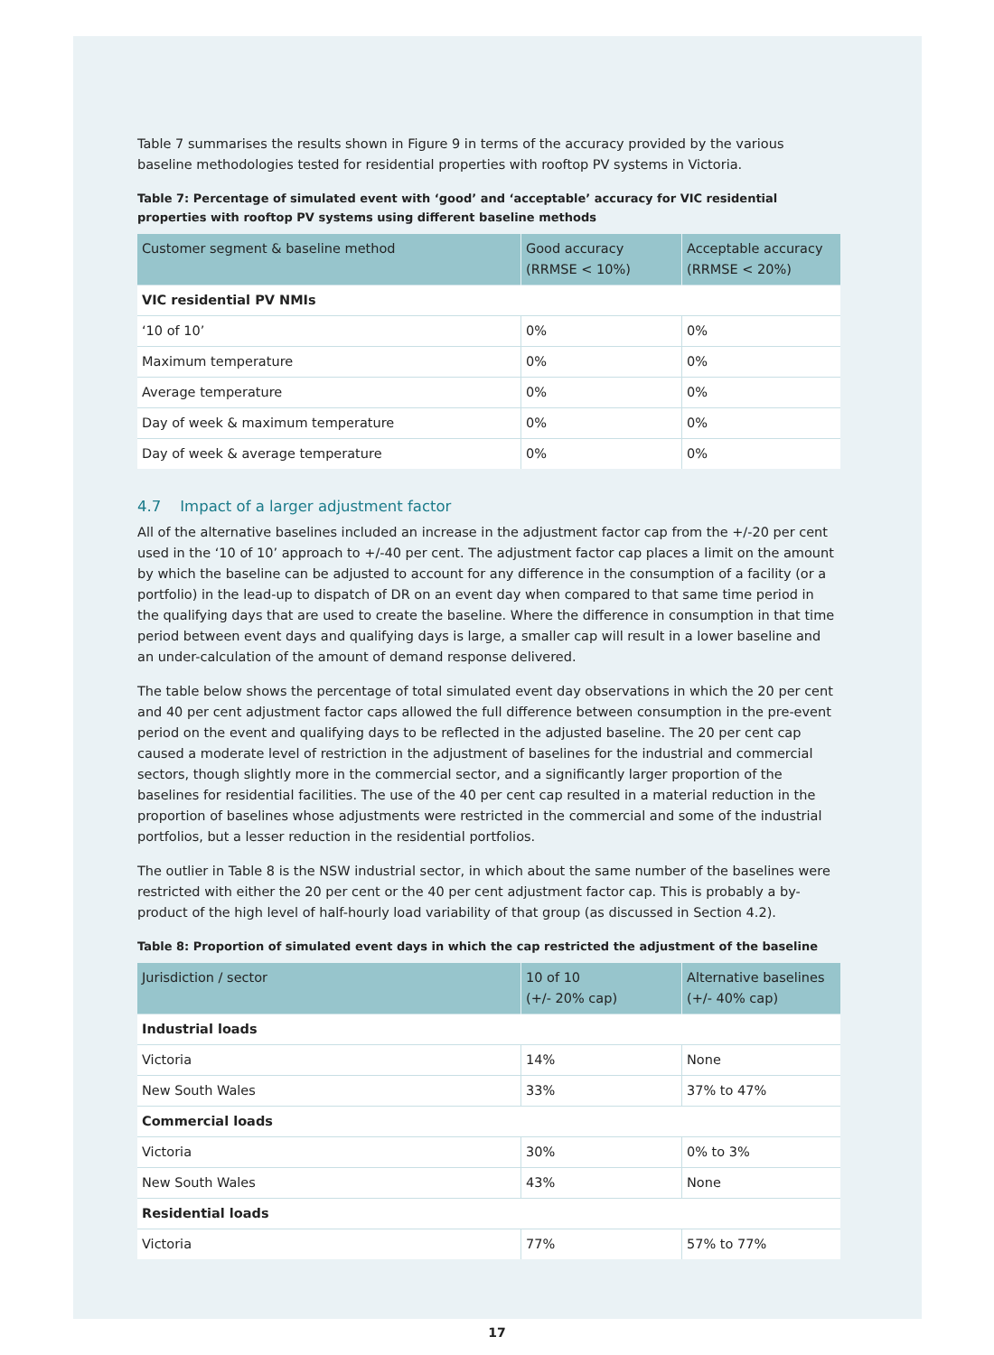Table 7 summarises the results shown in Figure 9 in terms of the accuracy provided by the various baseline methodologies tested for residential properties with rooftop PV systems in Victoria.
Table 7: Percentage of simulated event with ‘good’ and ‘acceptable’ accuracy for VIC residential properties with rooftop PV systems using different baseline methods
| Customer segment & baseline method | Good accuracy (RRMSE < 10%) | Acceptable accuracy (RRMSE < 20%) |
| --- | --- | --- |
| VIC residential PV NMIs | | |
| ‘10 of 10’ | 0% | 0% |
| Maximum temperature | 0% | 0% |
| Average temperature | 0% | 0% |
| Day of week & maximum temperature | 0% | 0% |
| Day of week & average temperature | 0% | 0% |
4.7 Impact of a larger adjustment factor
All of the alternative baselines included an increase in the adjustment factor cap from the +/-20 per cent used in the ‘10 of 10’ approach to +/-40 per cent. The adjustment factor cap places a limit on the amount by which the baseline can be adjusted to account for any difference in the consumption of a facility (or a portfolio) in the lead-up to dispatch of DR on an event day when compared to that same time period in the qualifying days that are used to create the baseline. Where the difference in consumption in that time period between event days and qualifying days is large, a smaller cap will result in a lower baseline and an under-calculation of the amount of demand response delivered.
The table below shows the percentage of total simulated event day observations in which the 20 per cent and 40 per cent adjustment factor caps allowed the full difference between consumption in the pre-event period on the event and qualifying days to be reflected in the adjusted baseline. The 20 per cent cap caused a moderate level of restriction in the adjustment of baselines for the industrial and commercial sectors, though slightly more in the commercial sector, and a significantly larger proportion of the baselines for residential facilities. The use of the 40 per cent cap resulted in a material reduction in the proportion of baselines whose adjustments were restricted in the commercial and some of the industrial portfolios, but a lesser reduction in the residential portfolios.
The outlier in Table 8 is the NSW industrial sector, in which about the same number of the baselines were restricted with either the 20 per cent or the 40 per cent adjustment factor cap. This is probably a by-product of the high level of half-hourly load variability of that group (as discussed in Section 4.2).
Table 8: Proportion of simulated event days in which the cap restricted the adjustment of the baseline
| Jurisdiction / sector | 10 of 10 (+/- 20% cap) | Alternative baselines (+/- 40% cap) |
| --- | --- | --- |
| Industrial loads | | |
| Victoria | 14% | None |
| New South Wales | 33% | 37% to 47% |
| Commercial loads | | |
| Victoria | 30% | 0% to 3% |
| New South Wales | 43% | None |
| Residential loads | | |
| Victoria | 77% | 57% to 77% |
17